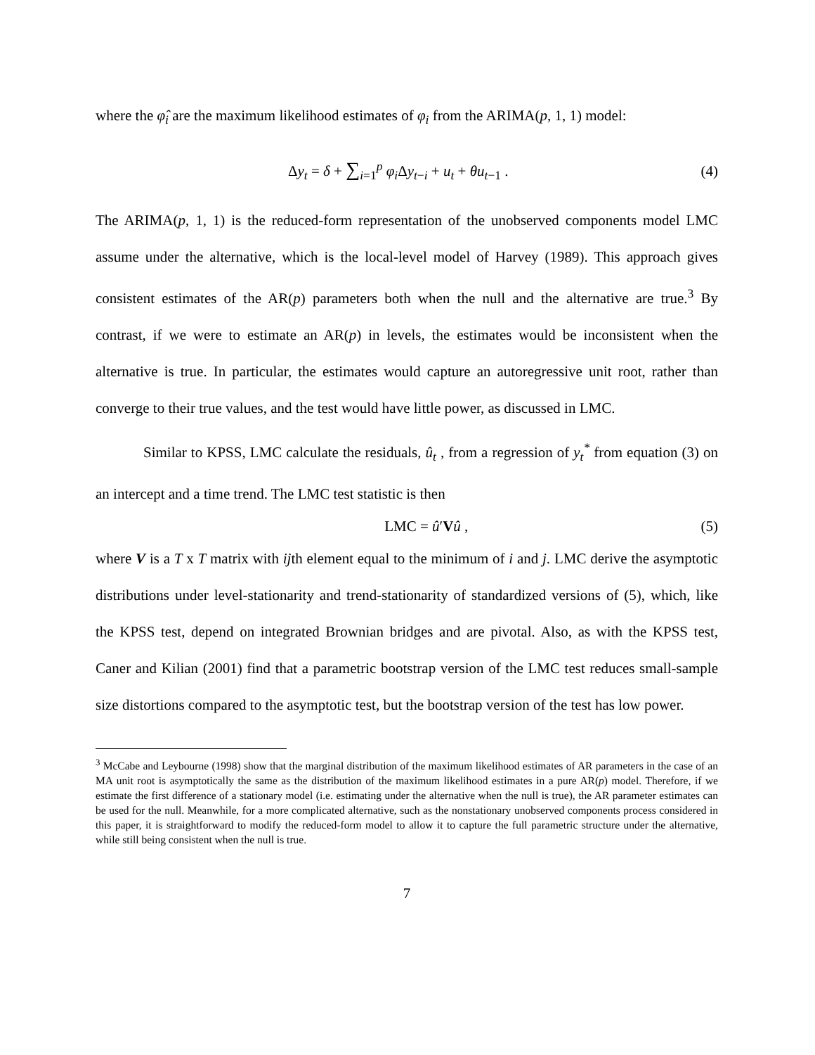where the φ̂<sub>i</sub> are the maximum likelihood estimates of φ<sub>i</sub> from the ARIMA(p, 1, 1) model:
Δy<sub>t</sub> = δ + ∑<sub>i=1</sub><sup>p</sup> φ<sub>i</sub> Δy<sub>t−i</sub> + u<sub>t</sub> + θu<sub>t−1</sub> . (4)
The ARIMA(p, 1, 1) is the reduced-form representation of the unobserved components model LMC assume under the alternative, which is the local-level model of Harvey (1989). This approach gives consistent estimates of the AR(p) parameters both when the null and the alternative are true.<sup>3</sup> By contrast, if we were to estimate an AR(p) in levels, the estimates would be inconsistent when the alternative is true. In particular, the estimates would capture an autoregressive unit root, rather than converge to their true values, and the test would have little power, as discussed in LMC.
Similar to KPSS, LMC calculate the residuals, û<sub>t</sub> , from a regression of y<sub>t</sub><sup>*</sup> from equation (3) on an intercept and a time trend. The LMC test statistic is then
LMC = û′Vû , (5)
where V is a T x T matrix with ijth element equal to the minimum of i and j. LMC derive the asymptotic distributions under level-stationarity and trend-stationarity of standardized versions of (5), which, like the KPSS test, depend on integrated Brownian bridges and are pivotal. Also, as with the KPSS test, Caner and Kilian (2001) find that a parametric bootstrap version of the LMC test reduces small-sample size distortions compared to the asymptotic test, but the bootstrap version of the test has low power.
<sup>3</sup> McCabe and Leybourne (1998) show that the marginal distribution of the maximum likelihood estimates of AR parameters in the case of an MA unit root is asymptotically the same as the distribution of the maximum likelihood estimates in a pure AR(p) model. Therefore, if we estimate the first difference of a stationary model (i.e. estimating under the alternative when the null is true), the AR parameter estimates can be used for the null. Meanwhile, for a more complicated alternative, such as the nonstationary unobserved components process considered in this paper, it is straightforward to modify the reduced-form model to allow it to capture the full parametric structure under the alternative, while still being consistent when the null is true.
7